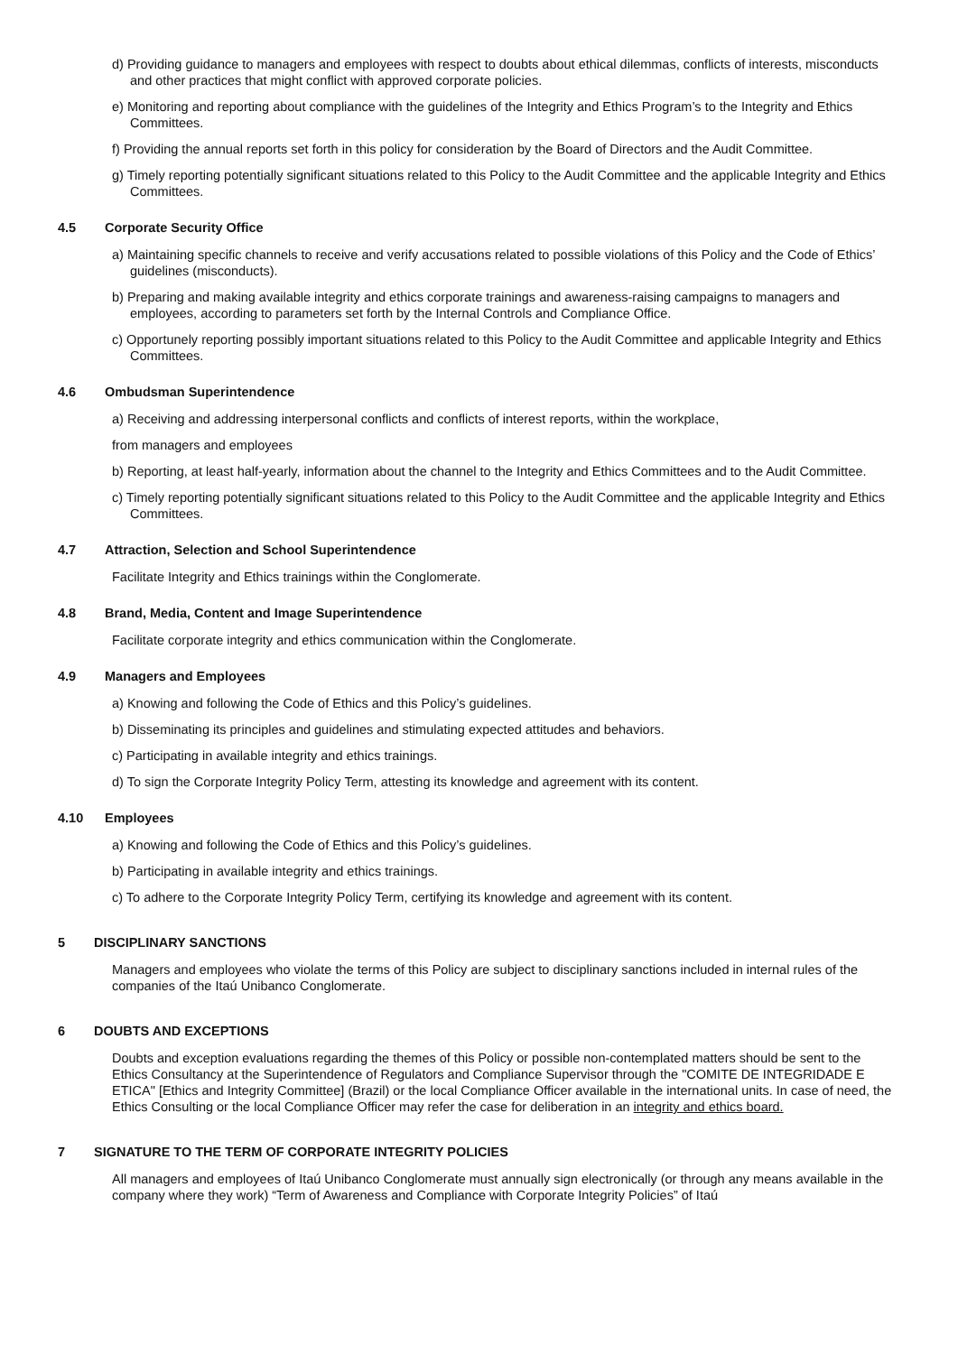d) Providing guidance to managers and employees with respect to doubts about ethical dilemmas, conflicts of interests, misconducts and other practices that might conflict with approved corporate policies.
e) Monitoring and reporting about compliance with the guidelines of the Integrity and Ethics Program’s to the Integrity and Ethics Committees.
f) Providing the annual reports set forth in this policy for consideration by the Board of Directors and the Audit Committee.
g) Timely reporting potentially significant situations related to this Policy to the Audit Committee and the applicable Integrity and Ethics Committees.
4.5 Corporate Security Office
a) Maintaining specific channels to receive and verify accusations related to possible violations of this Policy and the Code of Ethics’ guidelines (misconducts).
b) Preparing and making available integrity and ethics corporate trainings and awareness-raising campaigns to managers and employees, according to parameters set forth by the Internal Controls and Compliance Office.
c) Opportunely reporting possibly important situations related to this Policy to the Audit Committee and applicable Integrity and Ethics Committees.
4.6 Ombudsman Superintendence
a) Receiving and addressing interpersonal conflicts and conflicts of interest reports, within the workplace,
from managers and employees
b) Reporting, at least half-yearly, information about the channel to the Integrity and Ethics Committees and to the Audit Committee.
c) Timely reporting potentially significant situations related to this Policy to the Audit Committee and the applicable Integrity and Ethics Committees.
4.7 Attraction, Selection and School Superintendence
Facilitate Integrity and Ethics trainings within the Conglomerate.
4.8 Brand, Media, Content and Image Superintendence
Facilitate corporate integrity and ethics communication within the Conglomerate.
4.9 Managers and Employees
a) Knowing and following the Code of Ethics and this Policy’s guidelines.
b) Disseminating its principles and guidelines and stimulating expected attitudes and behaviors.
c) Participating in available integrity and ethics trainings.
d) To sign the Corporate Integrity Policy Term, attesting its knowledge and agreement with its content.
4.10 Employees
a) Knowing and following the Code of Ethics and this Policy’s guidelines.
b) Participating in available integrity and ethics trainings.
c) To adhere to the Corporate Integrity Policy Term, certifying its knowledge and agreement with its content.
5 DISCIPLINARY SANCTIONS
Managers and employees who violate the terms of this Policy are subject to disciplinary sanctions included in internal rules of the companies of the Itaú Unibanco Conglomerate.
6 DOUBTS AND EXCEPTIONS
Doubts and exception evaluations regarding the themes of this Policy or possible non-contemplated matters should be sent to the Ethics Consultancy at the Superintendence of Regulators and Compliance Supervisor through the "COMITE DE INTEGRIDADE E ETICA" [Ethics and Integrity Committee] (Brazil) or the local Compliance Officer available in the international units. In case of need, the Ethics Consulting or the local Compliance Officer may refer the case for deliberation in an integrity and ethics board.
7 SIGNATURE TO THE TERM OF CORPORATE INTEGRITY POLICIES
All managers and employees of Itaú Unibanco Conglomerate must annually sign electronically (or through any means available in the company where they work) “Term of Awareness and Compliance with Corporate Integrity Policies” of Itaú